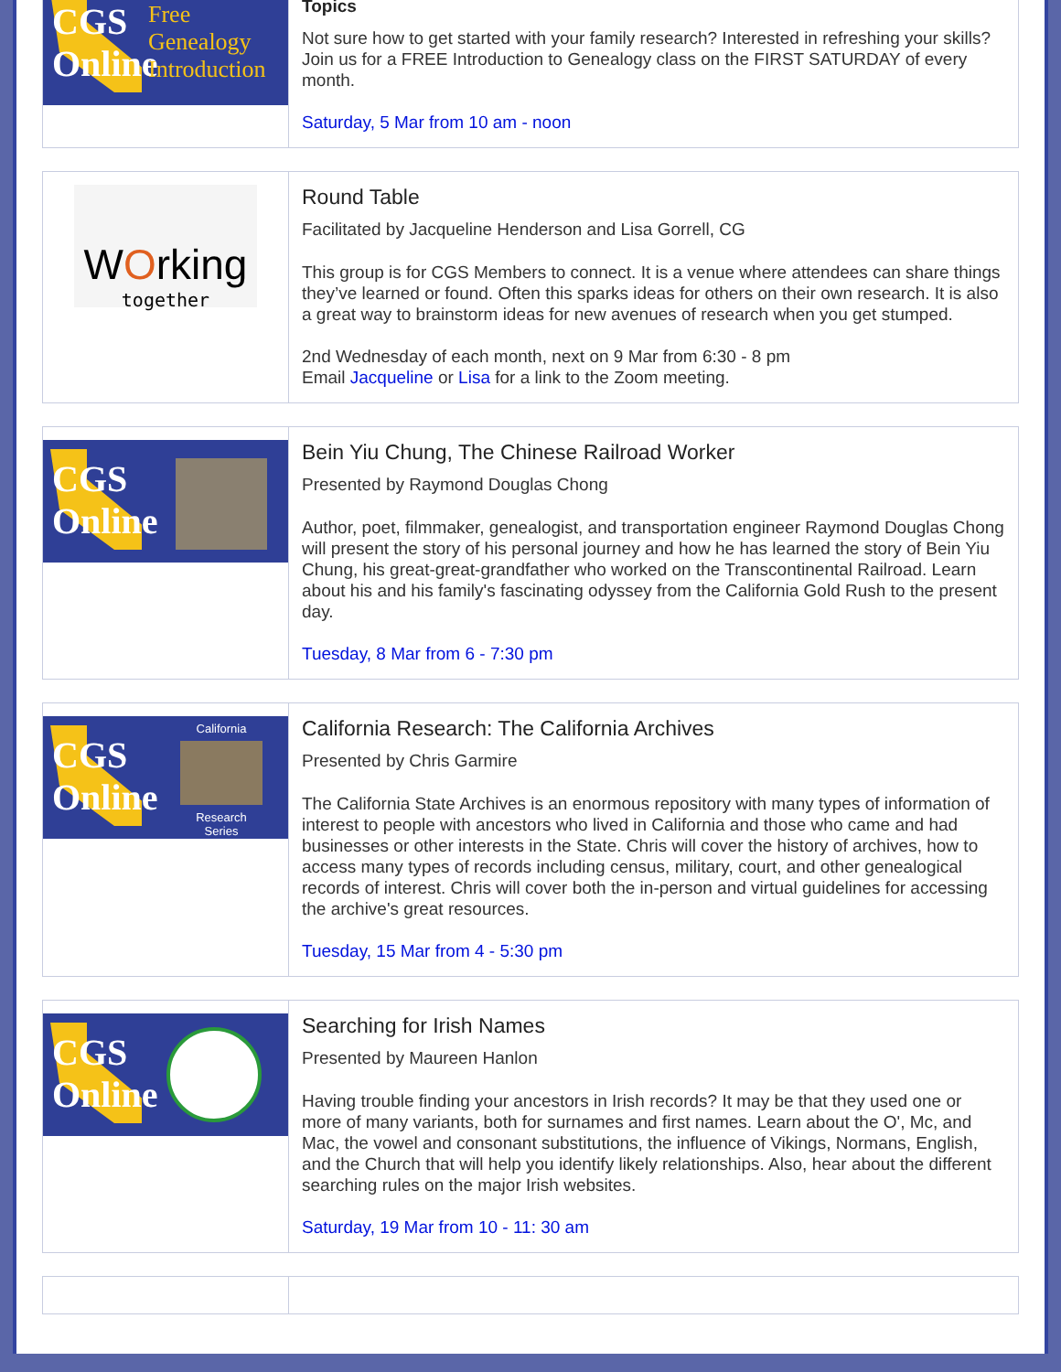CGS
Online
Free Genealogy Introduction
Topics
Not sure how to get started with your family research? Interested in refreshing your skills? Join us for a FREE Introduction to Genealogy class on the FIRST SATURDAY of every month.
Saturday, 5 Mar from 10 am - noon
WOrking
together
Round Table
Facilitated by Jacqueline Henderson and Lisa Gorrell, CG
This group is for CGS Members to connect. It is a venue where attendees can share things they’ve learned or found. Often this sparks ideas for others on their own research. It is also a great way to brainstorm ideas for new avenues of research when you get stumped.
2nd Wednesday of each month, next on 9 Mar from 6:30 - 8 pm
Email Jacqueline or Lisa for a link to the Zoom meeting.
CGS
Online
Bein Yiu Chung, The Chinese Railroad Worker
Presented by Raymond Douglas Chong
Author, poet, filmmaker, genealogist, and transportation engineer Raymond Douglas Chong will present the story of his personal journey and how he has learned the story of Bein Yiu Chung, his great-great-grandfather who worked on the Transcontinental Railroad. Learn about his and his family's fascinating odyssey from the California Gold Rush to the present day.
Tuesday, 8 Mar from 6 - 7:30 pm
CGS
Online
California
Research Series
California Research: The California Archives
Presented by Chris Garmire
The California State Archives is an enormous repository with many types of information of interest to people with ancestors who lived in California and those who came and had businesses or other interests in the State. Chris will cover the history of archives, how to access many types of records including census, military, court, and other genealogical records of interest. Chris will cover both the in-person and virtual guidelines for accessing the archive's great resources.
Tuesday, 15 Mar from 4 - 5:30 pm
CGS
Online
Searching for Irish Names
Presented by Maureen Hanlon
Having trouble finding your ancestors in Irish records? It may be that they used one or more of many variants, both for surnames and first names. Learn about the O', Mc, and Mac, the vowel and consonant substitutions, the influence of Vikings, Normans, English, and the Church that will help you identify likely relationships. Also, hear about the different searching rules on the major Irish websites.
Saturday, 19 Mar from 10 - 11: 30 am